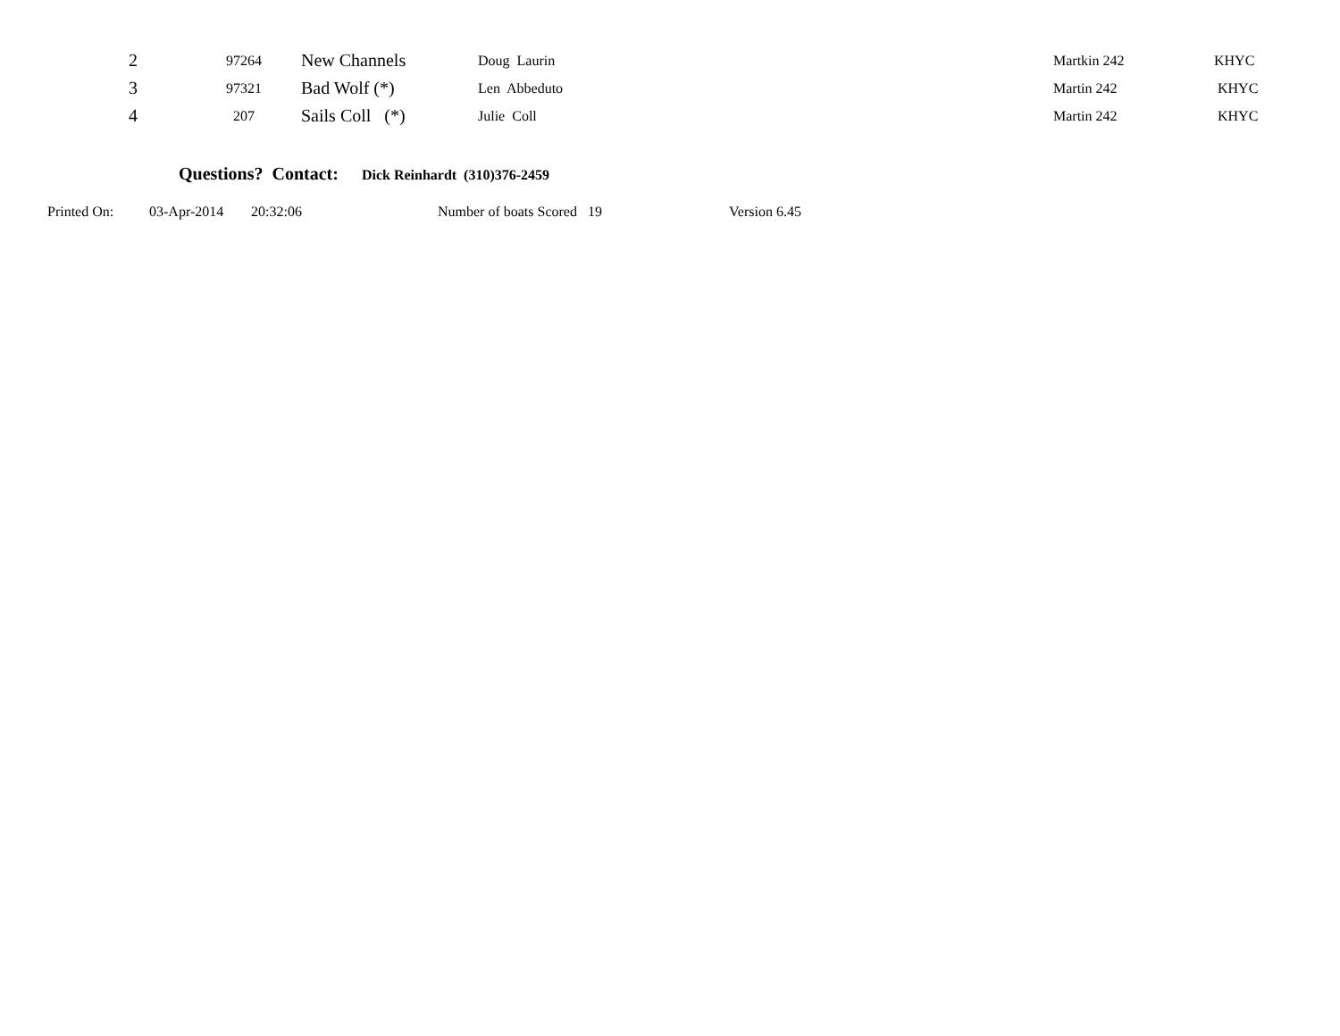| 2 | 97264 | New Channels | Doug Laurin | Martkin 242 | KHYC |
| 3 | 97321 | Bad Wolf (*) | Len Abbeduto | Martin 242 | KHYC |
| 4 | 207 | Sails Coll (*) | Julie Coll | Martin 242 | KHYC |
Questions? Contact: Dick Reinhardt (310)376-2459
Printed On: 03-Apr-2014 20:32:06 Number of boats Scored 19 Version 6.45